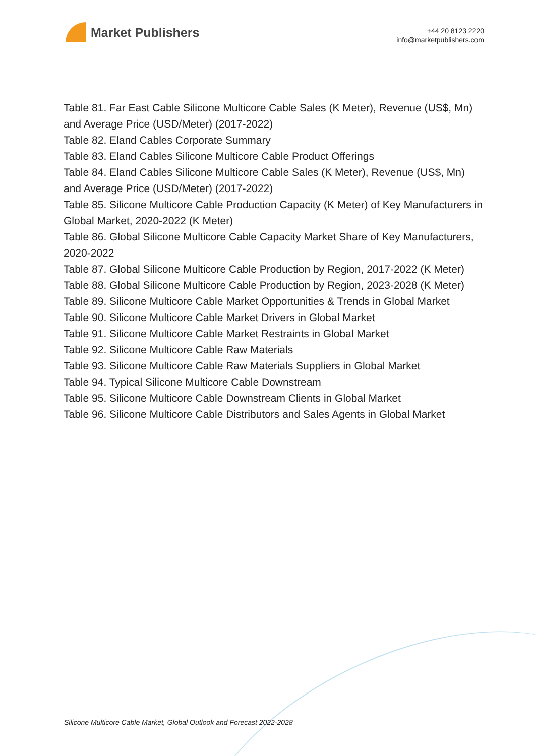Market Publishers
+44 20 8123 2220
info@marketpublishers.com
Table 81. Far East Cable Silicone Multicore Cable Sales (K Meter), Revenue (US$, Mn) and Average Price (USD/Meter) (2017-2022)
Table 82. Eland Cables Corporate Summary
Table 83. Eland Cables Silicone Multicore Cable Product Offerings
Table 84. Eland Cables Silicone Multicore Cable Sales (K Meter), Revenue (US$, Mn) and Average Price (USD/Meter) (2017-2022)
Table 85. Silicone Multicore Cable Production Capacity (K Meter) of Key Manufacturers in Global Market, 2020-2022 (K Meter)
Table 86. Global Silicone Multicore Cable Capacity Market Share of Key Manufacturers, 2020-2022
Table 87. Global Silicone Multicore Cable Production by Region, 2017-2022 (K Meter)
Table 88. Global Silicone Multicore Cable Production by Region, 2023-2028 (K Meter)
Table 89. Silicone Multicore Cable Market Opportunities & Trends in Global Market
Table 90. Silicone Multicore Cable Market Drivers in Global Market
Table 91. Silicone Multicore Cable Market Restraints in Global Market
Table 92. Silicone Multicore Cable Raw Materials
Table 93. Silicone Multicore Cable Raw Materials Suppliers in Global Market
Table 94. Typical Silicone Multicore Cable Downstream
Table 95. Silicone Multicore Cable Downstream Clients in Global Market
Table 96. Silicone Multicore Cable Distributors and Sales Agents in Global Market
Silicone Multicore Cable Market, Global Outlook and Forecast 2022-2028